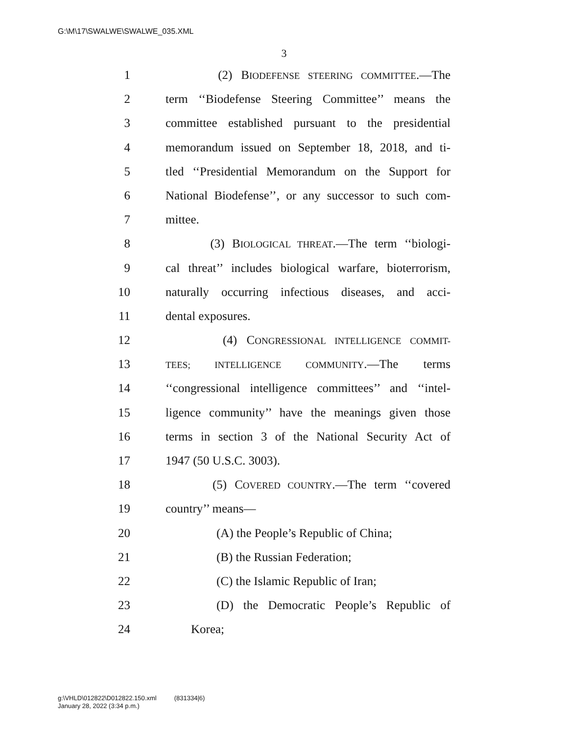G:\M\17\SWALWE\SWALWE_035.XML
3
1 (2) BIODEFENSE STEERING COMMITTEE.—The
2 term ‘‘Biodefense Steering Committee’’ means the
3 committee established pursuant to the presidential
4 memorandum issued on September 18, 2018, and ti-
5 tled ‘‘Presidential Memorandum on the Support for
6 National Biodefense’’, or any successor to such com-
7 mittee.
8 (3) BIOLOGICAL THREAT.—The term ‘‘biologi-
9 cal threat’’ includes biological warfare, bioterrorism,
10 naturally occurring infectious diseases, and acci-
11 dental exposures.
12 (4) CONGRESSIONAL INTELLIGENCE COMMIT-
13 TEES; INTELLIGENCE COMMUNITY.—The terms
14 ‘‘congressional intelligence committees’’ and ‘‘intel-
15 ligence community’’ have the meanings given those
16 terms in section 3 of the National Security Act of
17 1947 (50 U.S.C. 3003).
18 (5) COVERED COUNTRY.—The term ‘‘covered
19 country’’ means—
20 (A) the People’s Republic of China;
21 (B) the Russian Federation;
22 (C) the Islamic Republic of Iran;
23 (D) the Democratic People’s Republic of
24 Korea;
g:\VHLD\012822\D012822.150.xml (831334|6)
January 28, 2022 (3:34 p.m.)